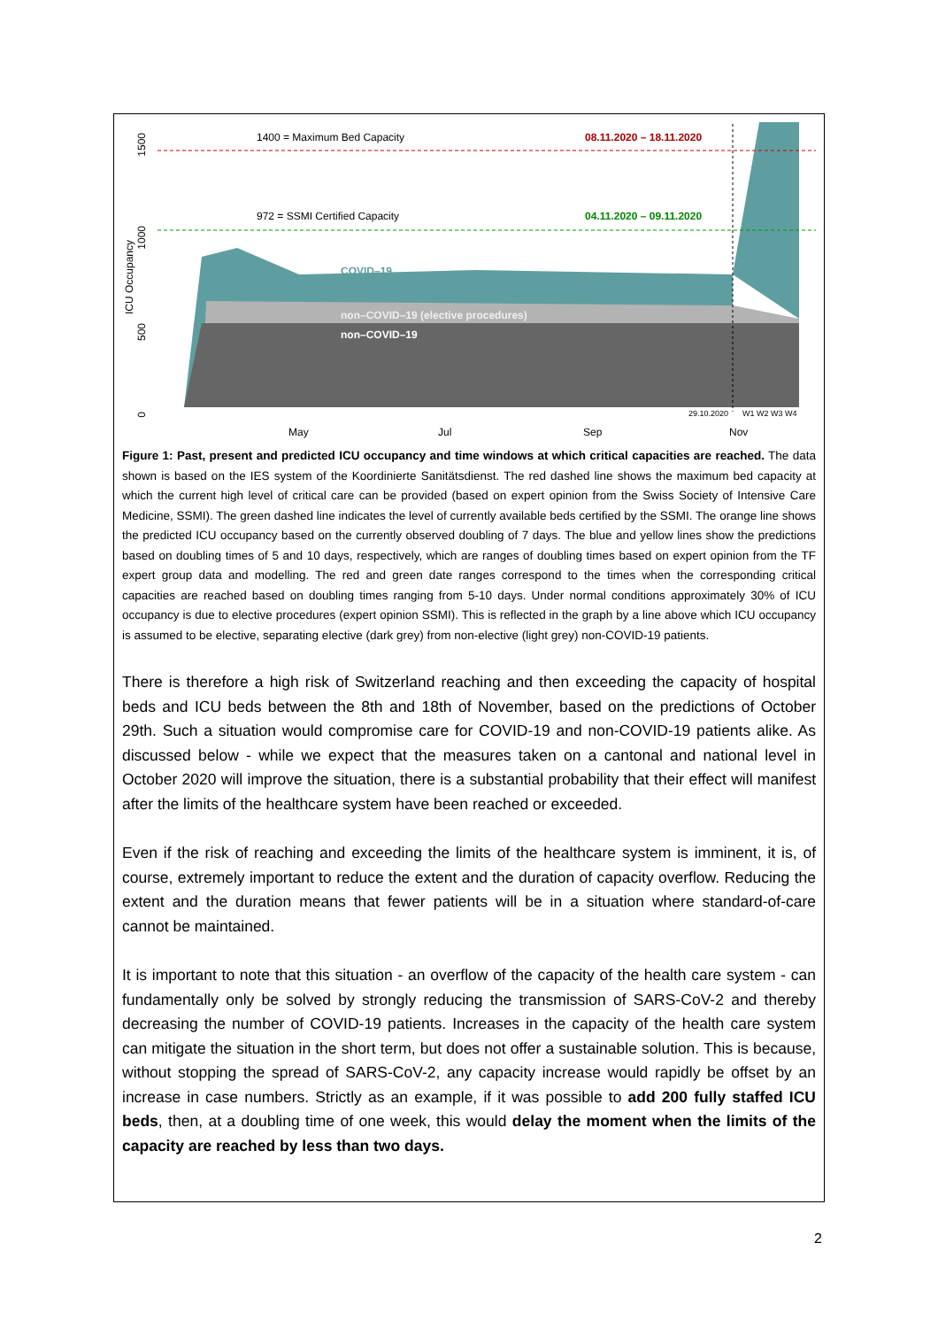1500
1000
500
0
ICU Occupancy
1400 = Maximum Bed Capacity
08.11.2020 – 18.11.2020
972 = SSMI Certified Capacity
04.11.2020 – 09.11.2020
COVID–19
non–COVID–19 (elective procedures)
non–COVID–19
29.10.2020
W1 W2 W3 W4
May
Jul
Sep
Nov
Figure 1: Past, present and predicted ICU occupancy and time windows at which critical capacities are reached. The data shown is based on the IES system of the Koordinierte Sanitätsdienst. The red dashed line shows the maximum bed capacity at which the current high level of critical care can be provided (based on expert opinion from the Swiss Society of Intensive Care Medicine, SSMI). The green dashed line indicates the level of currently available beds certified by the SSMI. The orange line shows the predicted ICU occupancy based on the currently observed doubling of 7 days. The blue and yellow lines show the predictions based on doubling times of 5 and 10 days, respectively, which are ranges of doubling times based on expert opinion from the TF expert group data and modelling. The red and green date ranges correspond to the times when the corresponding critical capacities are reached based on doubling times ranging from 5-10 days. Under normal conditions approximately 30% of ICU occupancy is due to elective procedures (expert opinion SSMI). This is reflected in the graph by a line above which ICU occupancy is assumed to be elective, separating elective (dark grey) from non-elective (light grey) non-COVID-19 patients.
There is therefore a high risk of Switzerland reaching and then exceeding the capacity of hospital beds and ICU beds between the 8th and 18th of November, based on the predictions of October 29th. Such a situation would compromise care for COVID-19 and non-COVID-19 patients alike. As discussed below - while we expect that the measures taken on a cantonal and national level in October 2020 will improve the situation, there is a substantial probability that their effect will manifest after the limits of the healthcare system have been reached or exceeded.
Even if the risk of reaching and exceeding the limits of the healthcare system is imminent, it is, of course, extremely important to reduce the extent and the duration of capacity overflow. Reducing the extent and the duration means that fewer patients will be in a situation where standard-of-care cannot be maintained.
It is important to note that this situation - an overflow of the capacity of the health care system - can fundamentally only be solved by strongly reducing the transmission of SARS-CoV-2 and thereby decreasing the number of COVID-19 patients. Increases in the capacity of the health care system can mitigate the situation in the short term, but does not offer a sustainable solution. This is because, without stopping the spread of SARS-CoV-2, any capacity increase would rapidly be offset by an increase in case numbers. Strictly as an example, if it was possible to add 200 fully staffed ICU beds, then, at a doubling time of one week, this would delay the moment when the limits of the capacity are reached by less than two days.
2